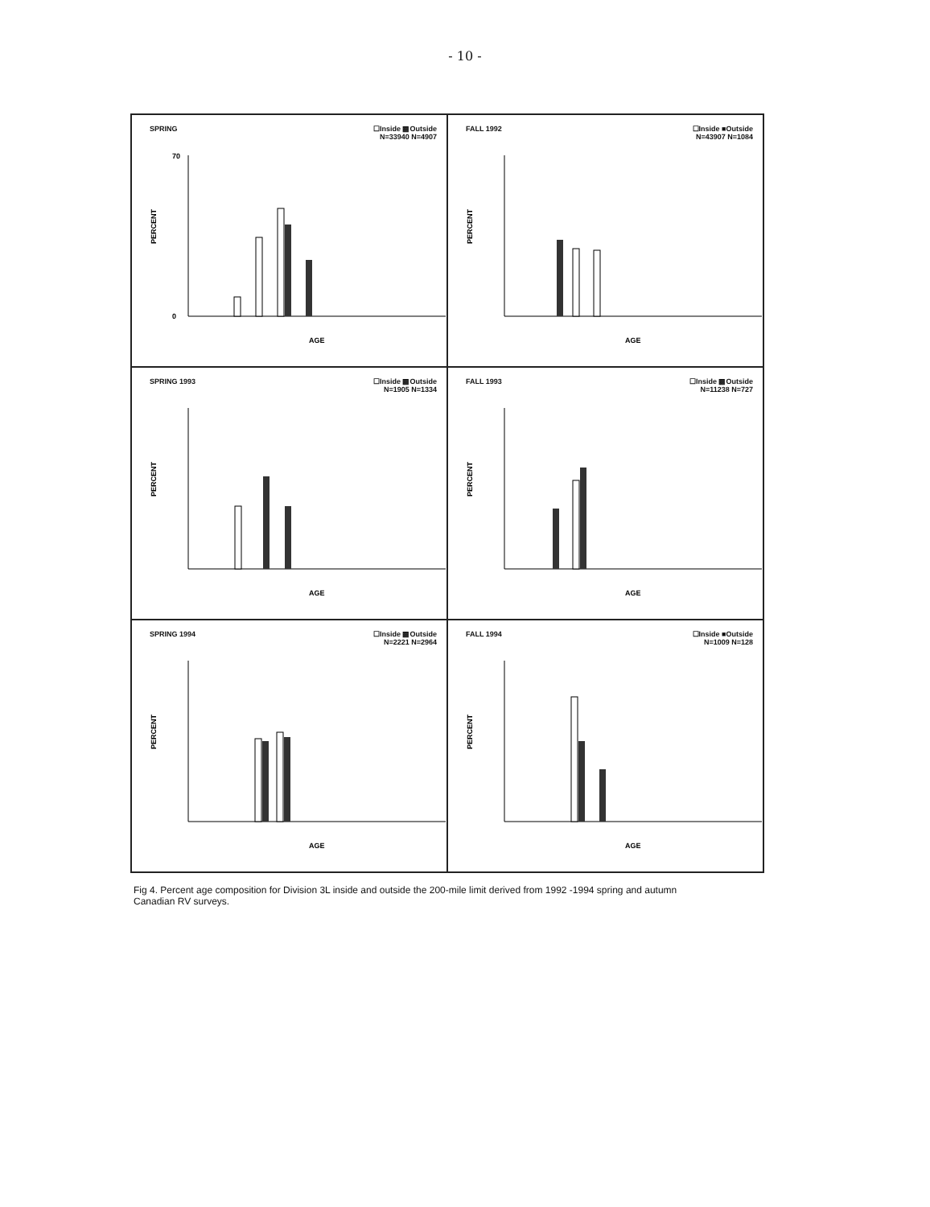- 10 -
SPRING
☐Inside ▩Outside
N=33940 N=4907
70
0
PERCENT
AGE
FALL 1992
☐Inside ■Outside
N=43907 N=1084
PERCENT
AGE
SPRING 1993
☐Inside ▩Outside
N=1905 N=1334
PERCENT
AGE
FALL 1993
☐Inside ▩Outside
N=11238 N=727
PERCENT
AGE
SPRING 1994
☐Inside ▩Outside
N=2221 N=2964
PERCENT
AGE
FALL 1994
☐Inside ■Outside
N=1009 N=128
PERCENT
AGE
Fig 4. Percent age composition for Division 3L inside and outside the 200-mile limit derived from 1992 -1994 spring and autumn Canadian RV surveys.